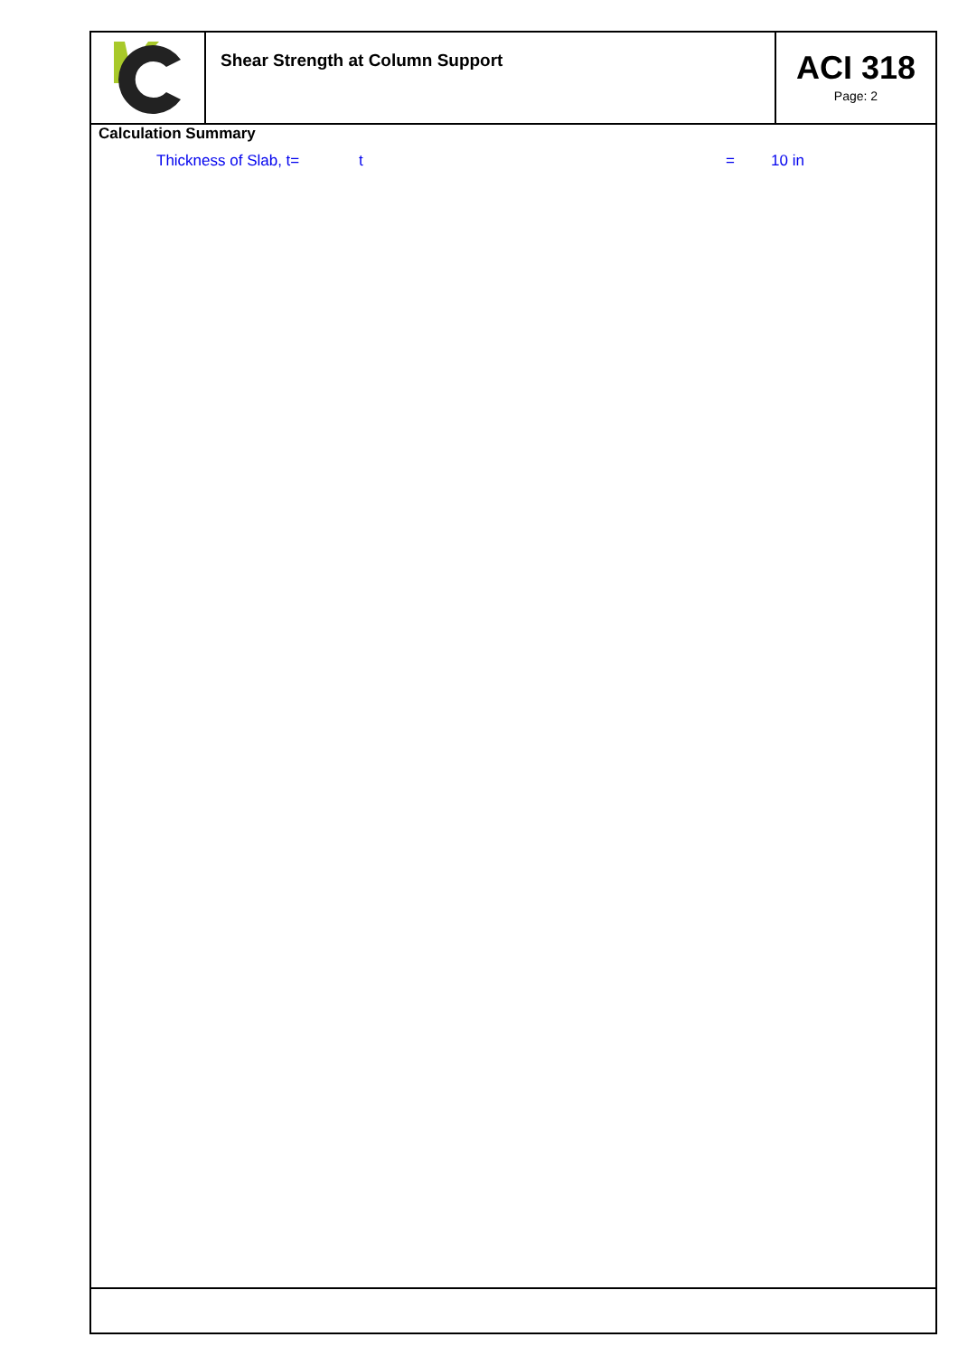Shear Strength at Column Support
ACI 318
Page: 2
Calculation Summary
Thickness of Slab, t= t = 10 in